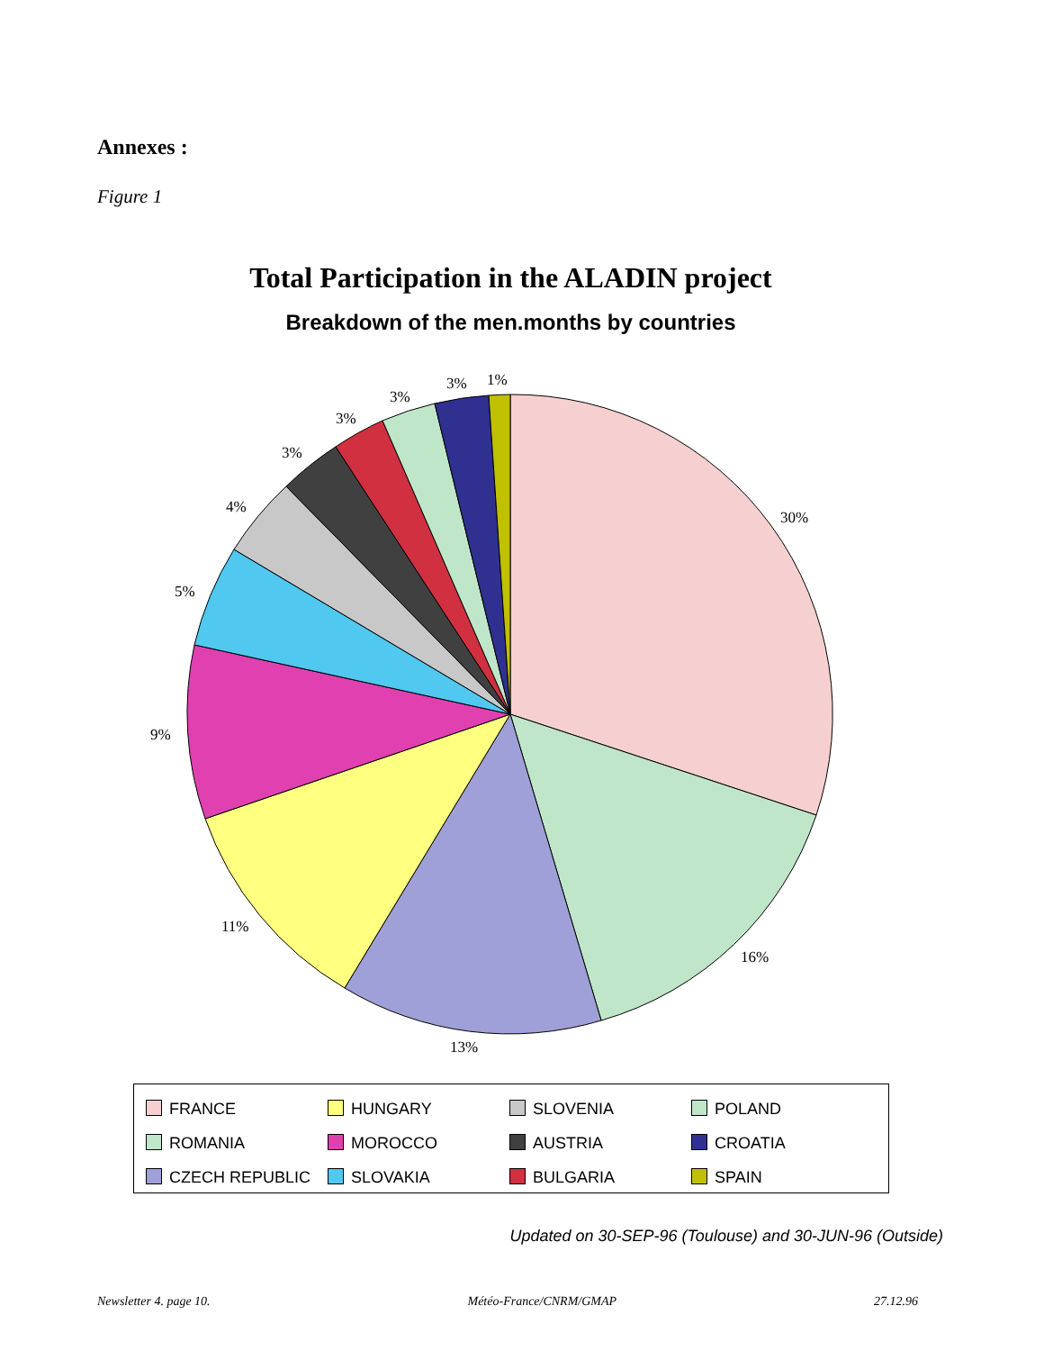Annexes :
Figure 1
Total Participation in the ALADIN project
Breakdown of the men.months by countries
30%
16%
13%
11%
9%
5%
4%
3%
3%
3%
3%
1%
| FRANCE | HUNGARY | SLOVENIA | POLAND |
| ROMANIA | MOROCCO | AUSTRIA | CROATIA |
| CZECH REPUBLIC | SLOVAKIA | BULGARIA | SPAIN |
Updated on 30-SEP-96 (Toulouse) and 30-JUN-96 (Outside)
Newsletter 4. page 10. Météo-France/CNRM/GMAP 27.12.96